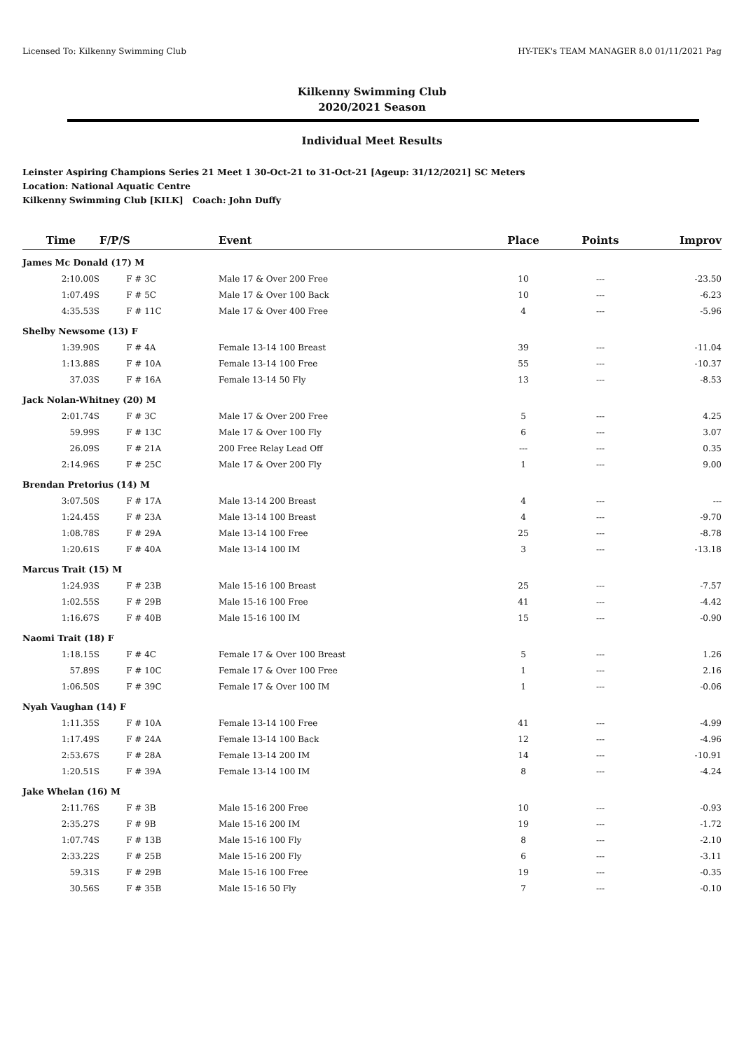Licensed To: Kilkenny Swimming Club HY-TEK's TEAM MANAGER 8.0 01/11/2021 Pag
Kilkenny Swimming Club
2020/2021 Season
Individual Meet Results
Leinster Aspiring Champions Series 21 Meet 1 30-Oct-21 to 31-Oct-21 [Ageup: 31/12/2021] SC Meters
Location: National Aquatic Centre
Kilkenny Swimming Club [KILK] Coach: John Duffy
| Time | F/P/S | Event | Place | Points | Improv |
| --- | --- | --- | --- | --- | --- |
| James Mc Donald (17) M | | | | | |
| 2:10.00S | F # 3C | Male 17 & Over 200 Free | 10 | --- | -23.50 |
| 1:07.49S | F # 5C | Male 17 & Over 100 Back | 10 | --- | -6.23 |
| 4:35.53S | F # 11C | Male 17 & Over 400 Free | 4 | --- | -5.96 |
| Shelby Newsome (13) F | | | | | |
| 1:39.90S | F # 4A | Female 13-14 100 Breast | 39 | --- | -11.04 |
| 1:13.88S | F # 10A | Female 13-14 100 Free | 55 | --- | -10.37 |
| 37.03S | F # 16A | Female 13-14 50 Fly | 13 | --- | -8.53 |
| Jack Nolan-Whitney (20) M | | | | | |
| 2:01.74S | F # 3C | Male 17 & Over 200 Free | 5 | --- | 4.25 |
| 59.99S | F # 13C | Male 17 & Over 100 Fly | 6 | --- | 3.07 |
| 26.09S | F # 21A | 200 Free Relay Lead Off | --- | --- | 0.35 |
| 2:14.96S | F # 25C | Male 17 & Over 200 Fly | 1 | --- | 9.00 |
| Brendan Pretorius (14) M | | | | | |
| 3:07.50S | F # 17A | Male 13-14 200 Breast | 4 | --- | --- |
| 1:24.45S | F # 23A | Male 13-14 100 Breast | 4 | --- | -9.70 |
| 1:08.78S | F # 29A | Male 13-14 100 Free | 25 | --- | -8.78 |
| 1:20.61S | F # 40A | Male 13-14 100 IM | 3 | --- | -13.18 |
| Marcus Trait (15) M | | | | | |
| 1:24.93S | F # 23B | Male 15-16 100 Breast | 25 | --- | -7.57 |
| 1:02.55S | F # 29B | Male 15-16 100 Free | 41 | --- | -4.42 |
| 1:16.67S | F # 40B | Male 15-16 100 IM | 15 | --- | -0.90 |
| Naomi Trait (18) F | | | | | |
| 1:18.15S | F # 4C | Female 17 & Over 100 Breast | 5 | --- | 1.26 |
| 57.89S | F # 10C | Female 17 & Over 100 Free | 1 | --- | 2.16 |
| 1:06.50S | F # 39C | Female 17 & Over 100 IM | 1 | --- | -0.06 |
| Nyah Vaughan (14) F | | | | | |
| 1:11.35S | F # 10A | Female 13-14 100 Free | 41 | --- | -4.99 |
| 1:17.49S | F # 24A | Female 13-14 100 Back | 12 | --- | -4.96 |
| 2:53.67S | F # 28A | Female 13-14 200 IM | 14 | --- | -10.91 |
| 1:20.51S | F # 39A | Female 13-14 100 IM | 8 | --- | -4.24 |
| Jake Whelan (16) M | | | | | |
| 2:11.76S | F # 3B | Male 15-16 200 Free | 10 | --- | -0.93 |
| 2:35.27S | F # 9B | Male 15-16 200 IM | 19 | --- | -1.72 |
| 1:07.74S | F # 13B | Male 15-16 100 Fly | 8 | --- | -2.10 |
| 2:33.22S | F # 25B | Male 15-16 200 Fly | 6 | --- | -3.11 |
| 59.31S | F # 29B | Male 15-16 100 Free | 19 | --- | -0.35 |
| 30.56S | F # 35B | Male 15-16 50 Fly | 7 | --- | -0.10 |